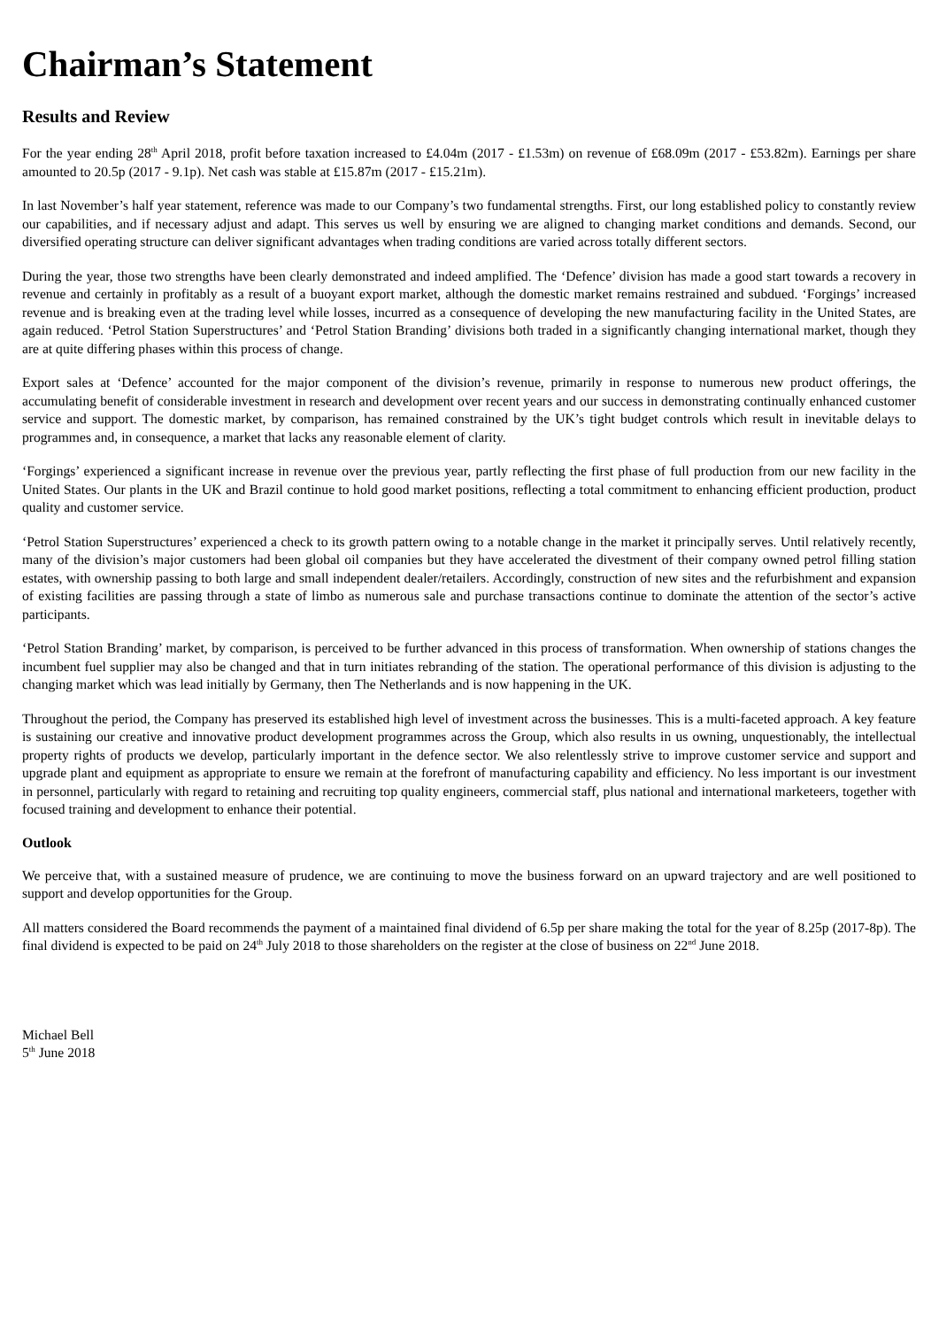Chairman’s Statement
Results and Review
For the year ending 28<sup>th</sup> April 2018, profit before taxation increased to £4.04m (2017 - £1.53m) on revenue of £68.09m (2017 - £53.82m). Earnings per share amounted to 20.5p (2017 - 9.1p). Net cash was stable at £15.87m (2017 - £15.21m).
In last November’s half year statement, reference was made to our Company’s two fundamental strengths. First, our long established policy to constantly review our capabilities, and if necessary adjust and adapt. This serves us well by ensuring we are aligned to changing market conditions and demands. Second, our diversified operating structure can deliver significant advantages when trading conditions are varied across totally different sectors.
During the year, those two strengths have been clearly demonstrated and indeed amplified. The ‘Defence’ division has made a good start towards a recovery in revenue and certainly in profitably as a result of a buoyant export market, although the domestic market remains restrained and subdued. ‘Forgings’ increased revenue and is breaking even at the trading level while losses, incurred as a consequence of developing the new manufacturing facility in the United States, are again reduced. ‘Petrol Station Superstructures’ and ‘Petrol Station Branding’ divisions both traded in a significantly changing international market, though they are at quite differing phases within this process of change.
Export sales at ‘Defence’ accounted for the major component of the division’s revenue, primarily in response to numerous new product offerings, the accumulating benefit of considerable investment in research and development over recent years and our success in demonstrating continually enhanced customer service and support. The domestic market, by comparison, has remained constrained by the UK’s tight budget controls which result in inevitable delays to programmes and, in consequence, a market that lacks any reasonable element of clarity.
‘Forgings’ experienced a significant increase in revenue over the previous year, partly reflecting the first phase of full production from our new facility in the United States. Our plants in the UK and Brazil continue to hold good market positions, reflecting a total commitment to enhancing efficient production, product quality and customer service.
‘Petrol Station Superstructures’ experienced a check to its growth pattern owing to a notable change in the market it principally serves. Until relatively recently, many of the division’s major customers had been global oil companies but they have accelerated the divestment of their company owned petrol filling station estates, with ownership passing to both large and small independent dealer/retailers. Accordingly, construction of new sites and the refurbishment and expansion of existing facilities are passing through a state of limbo as numerous sale and purchase transactions continue to dominate the attention of the sector’s active participants.
‘Petrol Station Branding’ market, by comparison, is perceived to be further advanced in this process of transformation. When ownership of stations changes the incumbent fuel supplier may also be changed and that in turn initiates rebranding of the station. The operational performance of this division is adjusting to the changing market which was lead initially by Germany, then The Netherlands and is now happening in the UK.
Throughout the period, the Company has preserved its established high level of investment across the businesses. This is a multi-faceted approach. A key feature is sustaining our creative and innovative product development programmes across the Group, which also results in us owning, unquestionably, the intellectual property rights of products we develop, particularly important in the defence sector. We also relentlessly strive to improve customer service and support and upgrade plant and equipment as appropriate to ensure we remain at the forefront of manufacturing capability and efficiency. No less important is our investment in personnel, particularly with regard to retaining and recruiting top quality engineers, commercial staff, plus national and international marketeers, together with focused training and development to enhance their potential.
Outlook
We perceive that, with a sustained measure of prudence, we are continuing to move the business forward on an upward trajectory and are well positioned to support and develop opportunities for the Group.
All matters considered the Board recommends the payment of a maintained final dividend of 6.5p per share making the total for the year of 8.25p (2017-8p). The final dividend is expected to be paid on 24<sup>th</sup> July 2018 to those shareholders on the register at the close of business on 22<sup>nd</sup> June 2018.
Michael Bell
5<sup>th</sup> June 2018